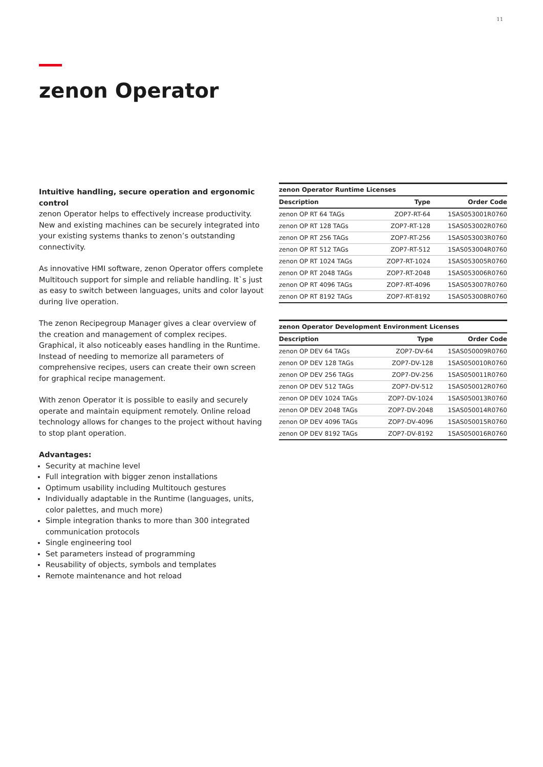11
zenon Operator
Intuitive handling, secure operation and ergonomic control
zenon Operator helps to effectively increase productivity. New and existing machines can be securely integrated into your existing systems thanks to zenon’s outstanding connectivity.
As innovative HMI software, zenon Operator offers complete Multitouch support for simple and reliable handling. It`s just as easy to switch between languages, units and color layout during live operation.
The zenon Recipegroup Manager gives a clear overview of the creation and management of complex recipes. Graphical, it also noticeably eases handling in the Runtime. Instead of needing to memorize all parameters of comprehensive recipes, users can create their own screen for graphical recipe management.
With zenon Operator it is possible to easily and securely operate and maintain equipment remotely. Online reload technology allows for changes to the project without having to stop plant operation.
Advantages:
Security at machine level
Full integration with bigger zenon installations
Optimum usability including Multitouch gestures
Individually adaptable in the Runtime (languages, units, color palettes, and much more)
Simple integration thanks to more than 300 integrated communication protocols
Single engineering tool
Set parameters instead of programming
Reusability of objects, symbols and templates
Remote maintenance and hot reload
| zenon Operator Runtime Licenses | | |
| --- | --- | --- |
| Description | Type | Order Code |
| zenon OP RT 64 TAGs | ZOP7-RT-64 | 1SAS053001R0760 |
| zenon OP RT 128 TAGs | ZOP7-RT-128 | 1SAS053002R0760 |
| zenon OP RT 256 TAGs | ZOP7-RT-256 | 1SAS053003R0760 |
| zenon OP RT 512 TAGs | ZOP7-RT-512 | 1SAS053004R0760 |
| zenon OP RT 1024 TAGs | ZOP7-RT-1024 | 1SAS053005R0760 |
| zenon OP RT 2048 TAGs | ZOP7-RT-2048 | 1SAS053006R0760 |
| zenon OP RT 4096 TAGs | ZOP7-RT-4096 | 1SAS053007R0760 |
| zenon OP RT 8192 TAGs | ZOP7-RT-8192 | 1SAS053008R0760 |
| zenon Operator Development Environment Licenses | | |
| --- | --- | --- |
| Description | Type | Order Code |
| zenon OP DEV 64 TAGs | ZOP7-DV-64 | 1SAS050009R0760 |
| zenon OP DEV 128 TAGs | ZOP7-DV-128 | 1SAS050010R0760 |
| zenon OP DEV 256 TAGs | ZOP7-DV-256 | 1SAS050011R0760 |
| zenon OP DEV 512 TAGs | ZOP7-DV-512 | 1SAS050012R0760 |
| zenon OP DEV 1024 TAGs | ZOP7-DV-1024 | 1SAS050013R0760 |
| zenon OP DEV 2048 TAGs | ZOP7-DV-2048 | 1SAS050014R0760 |
| zenon OP DEV 4096 TAGs | ZOP7-DV-4096 | 1SAS050015R0760 |
| zenon OP DEV 8192 TAGs | ZOP7-DV-8192 | 1SAS050016R0760 |